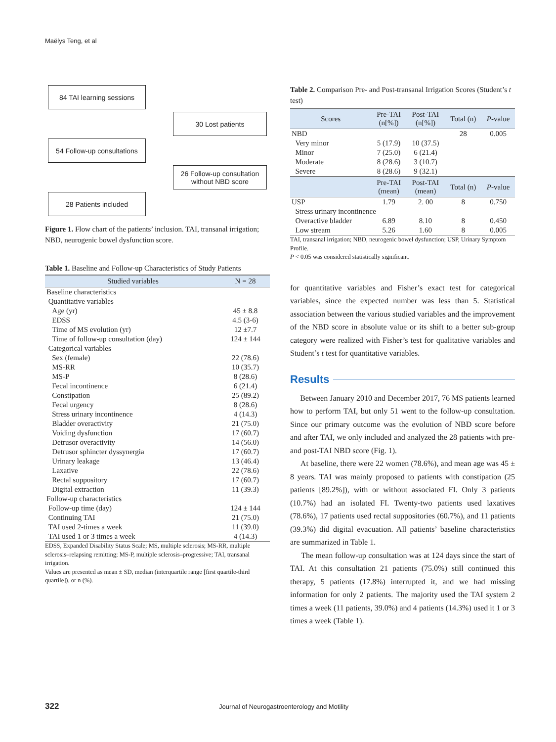Maëlys Teng, et al
84 TAI learning sessions
30 Lost patients
54 Follow-up consultations
26 Follow-up consultation
without NBD score
28 Patients included
Figure 1. Flow chart of the patients’ inclusion. TAI, transanal irrigation; NBD, neurogenic bowel dysfunction score.
Table 1. Baseline and Follow-up Characteristics of Study Patients
| Studied variables | N = 28 |
| --- | --- |
| Baseline characteristics | |
| Quantitative variables | |
| Age (yr) | 45 ± 8.8 |
| EDSS | 4.5 (3-6) |
| Time of MS evolution (yr) | 12 ±7.7 |
| Time of follow-up consultation (day) | 124 ± 144 |
| Categorical variables | |
| Sex (female) | 22 (78.6) |
| MS-RR | 10 (35.7) |
| MS-P | 8 (28.6) |
| Fecal incontinence | 6 (21.4) |
| Constipation | 25 (89.2) |
| Fecal urgency | 8 (28.6) |
| Stress urinary incontinence | 4 (14.3) |
| Bladder overactivity | 21 (75.0) |
| Voiding dysfunction | 17 (60.7) |
| Detrusor overactivity | 14 (56.0) |
| Detrusor sphincter dyssynergia | 17 (60.7) |
| Urinary leakage | 13 (46.4) |
| Laxative | 22 (78.6) |
| Rectal suppository | 17 (60.7) |
| Digital extraction | 11 (39.3) |
| Follow-up characteristics | |
| Follow-up time (day) | 124 ± 144 |
| Continuing TAI | 21 (75.0) |
| TAI used 2-times a week | 11 (39.0) |
| TAI used 1 or 3 times a week | 4 (14.3) |
EDSS, Expanded Disability Status Scale; MS, multiple sclerosis; MS-RR, multiple sclerosis–relapsing remitting; MS-P, multiple sclerosis–progressive; TAI, transanal irrigation.
Values are presented as mean ± SD, median (interquartile range [first quartile-third quartile]), or n (%).
Table 2. Comparison Pre- and Post-transanal Irrigation Scores (Student’s t test)
| Scores | Pre-TAI (n[%]) | Post-TAI (n[%]) | Total (n) | P -value |
| --- | --- | --- | --- | --- |
| NBD | | | 28 | 0.005 |
| Very minor | 5 (17.9) | 10 (37.5) | | |
| Minor | 7 (25.0) | 6 (21.4) | | |
| Moderate | 8 (28.6) | 3 (10.7) | | |
| Severe | 8 (28.6) | 9 (32.1) | | |
| | Pre-TAI (mean) | Post-TAI (mean) | Total (n) | P -value |
| USP | 1.79 | 2. 00 | 8 | 0.750 |
| Stress urinary incontinence | | | | |
| Overactive bladder | 6.89 | 8.10 | 8 | 0.450 |
| Low stream | 5.26 | 1.60 | 8 | 0.005 |
TAI, transanal irrigation; NBD, neurogenic bowel dysfunction; USP, Urinary Symptom Profile.
P < 0.05 was considered statistically significant.
for quantitative variables and Fisher’s exact test for categorical variables, since the expected number was less than 5. Statistical association between the various studied variables and the improvement of the NBD score in absolute value or its shift to a better sub-group category were realized with Fisher’s test for qualitative variables and Student’s t test for quantitative variables.
Results
Between January 2010 and December 2017, 76 MS patients learned how to perform TAI, but only 51 went to the follow-up consultation. Since our primary outcome was the evolution of NBD score before and after TAI, we only included and analyzed the 28 patients with pre- and post-TAI NBD score (Fig. 1).
At baseline, there were 22 women (78.6%), and mean age was 45 ± 8 years. TAI was mainly proposed to patients with constipation (25 patients [89.2%]), with or without associated FI. Only 3 patients (10.7%) had an isolated FI. Twenty-two patients used laxatives (78.6%), 17 patients used rectal suppositories (60.7%), and 11 patients (39.3%) did digital evacuation. All patients’ baseline characteristics are summarized in Table 1.
The mean follow-up consultation was at 124 days since the start of TAI. At this consultation 21 patients (75.0%) still continued this therapy, 5 patients (17.8%) interrupted it, and we had missing information for only 2 patients. The majority used the TAI system 2 times a week (11 patients, 39.0%) and 4 patients (14.3%) used it 1 or 3 times a week (Table 1).
322 Journal of Neurogastroenterology and Motility